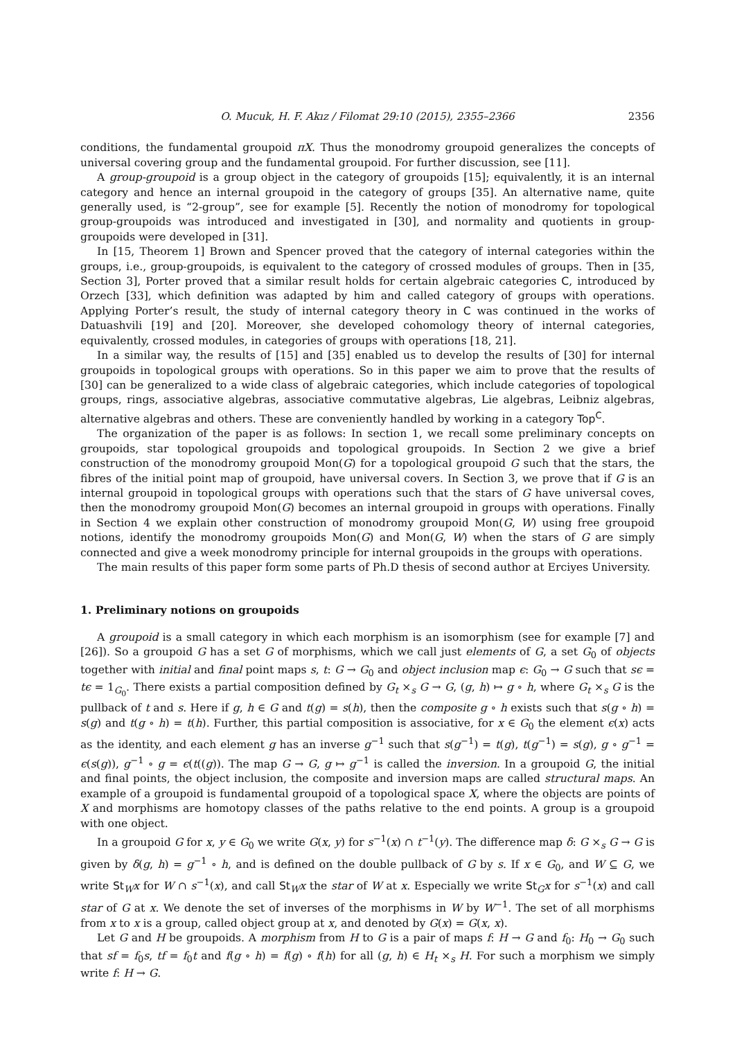O. Mucuk, H. F. Akız / Filomat 29:10 (2015), 2355–2366 2356
conditions, the fundamental groupoid πX. Thus the monodromy groupoid generalizes the concepts of universal covering group and the fundamental groupoid. For further discussion, see [11].
A group-groupoid is a group object in the category of groupoids [15]; equivalently, it is an internal category and hence an internal groupoid in the category of groups [35]. An alternative name, quite generally used, is “2-group”, see for example [5]. Recently the notion of monodromy for topological group-groupoids was introduced and investigated in [30], and normality and quotients in group-groupoids were developed in [31].
In [15, Theorem 1] Brown and Spencer proved that the category of internal categories within the groups, i.e., group-groupoids, is equivalent to the category of crossed modules of groups. Then in [35, Section 3], Porter proved that a similar result holds for certain algebraic categories C, introduced by Orzech [33], which definition was adapted by him and called category of groups with operations. Applying Porter’s result, the study of internal category theory in C was continued in the works of Datuashvili [19] and [20]. Moreover, she developed cohomology theory of internal categories, equivalently, crossed modules, in categories of groups with operations [18, 21].
In a similar way, the results of [15] and [35] enabled us to develop the results of [30] for internal groupoids in topological groups with operations. So in this paper we aim to prove that the results of [30] can be generalized to a wide class of algebraic categories, which include categories of topological groups, rings, associative algebras, associative commutative algebras, Lie algebras, Leibniz algebras, alternative algebras and others. These are conveniently handled by working in a category Top<sup>C</sup>.
The organization of the paper is as follows: In section 1, we recall some preliminary concepts on groupoids, star topological groupoids and topological groupoids. In Section 2 we give a brief construction of the monodromy groupoid Mon(G) for a topological groupoid G such that the stars, the fibres of the initial point map of groupoid, have universal covers. In Section 3, we prove that if G is an internal groupoid in topological groups with operations such that the stars of G have universal coves, then the monodromy groupoid Mon(G) becomes an internal groupoid in groups with operations. Finally in Section 4 we explain other construction of monodromy groupoid Mon(G, W) using free groupoid notions, identify the monodromy groupoids Mon(G) and Mon(G, W) when the stars of G are simply connected and give a week monodromy principle for internal groupoids in the groups with operations.
The main results of this paper form some parts of Ph.D thesis of second author at Erciyes University.
1. Preliminary notions on groupoids
A groupoid is a small category in which each morphism is an isomorphism (see for example [7] and [26]). So a groupoid G has a set G of morphisms, which we call just elements of G, a set G<sub>0</sub> of objects together with initial and final point maps s, t: G → G<sub>0</sub> and object inclusion map ϵ: G<sub>0</sub> → G such that sϵ = tϵ = 1<sub>G<sub>0</sub></sub>. There exists a partial composition defined by G<sub>t</sub> ×<sub>s</sub> G → G, (g, h) ↦ g ∘ h, where G<sub>t</sub> ×<sub>s</sub> G is the pullback of t and s. Here if g, h ∈ G and t(g) = s(h), then the composite g ∘ h exists such that s(g ∘ h) = s(g) and t(g ∘ h) = t(h). Further, this partial composition is associative, for x ∈ G<sub>0</sub> the element ϵ(x) acts as the identity, and each element g has an inverse g<sup>−1</sup> such that s(g<sup>−1</sup>) = t(g), t(g<sup>−1</sup>) = s(g), g ∘ g<sup>−1</sup> = ϵ(s(g)), g<sup>−1</sup> ∘ g = ϵ(t((g)). The map G → G, g ↦ g<sup>−1</sup> is called the inversion. In a groupoid G, the initial and final points, the object inclusion, the composite and inversion maps are called structural maps. An example of a groupoid is fundamental groupoid of a topological space X, where the objects are points of X and morphisms are homotopy classes of the paths relative to the end points. A group is a groupoid with one object.
In a groupoid G for x, y ∈ G<sub>0</sub> we write G(x, y) for s<sup>−1</sup>(x) ∩ t<sup>−1</sup>(y). The difference map δ: G ×<sub>s</sub> G → G is given by δ(g, h) = g<sup>−1</sup> ∘ h, and is defined on the double pullback of G by s. If x ∈ G<sub>0</sub>, and W ⊆ G, we write St<sub>W</sub>x for W ∩ s<sup>−1</sup>(x), and call St<sub>W</sub>x the star of W at x. Especially we write St<sub>G</sub>x for s<sup>−1</sup>(x) and call star of G at x. We denote the set of inverses of the morphisms in W by W<sup>−1</sup>. The set of all morphisms from x to x is a group, called object group at x, and denoted by G(x) = G(x, x).
Let G and H be groupoids. A morphism from H to G is a pair of maps f: H → G and f<sub>0</sub>: H<sub>0</sub> → G<sub>0</sub> such that sf = f<sub>0</sub>s, tf = f<sub>0</sub>t and f(g ∘ h) = f(g) ∘ f(h) for all (g, h) ∈ H<sub>t</sub> ×<sub>s</sub> H. For such a morphism we simply write f: H → G.